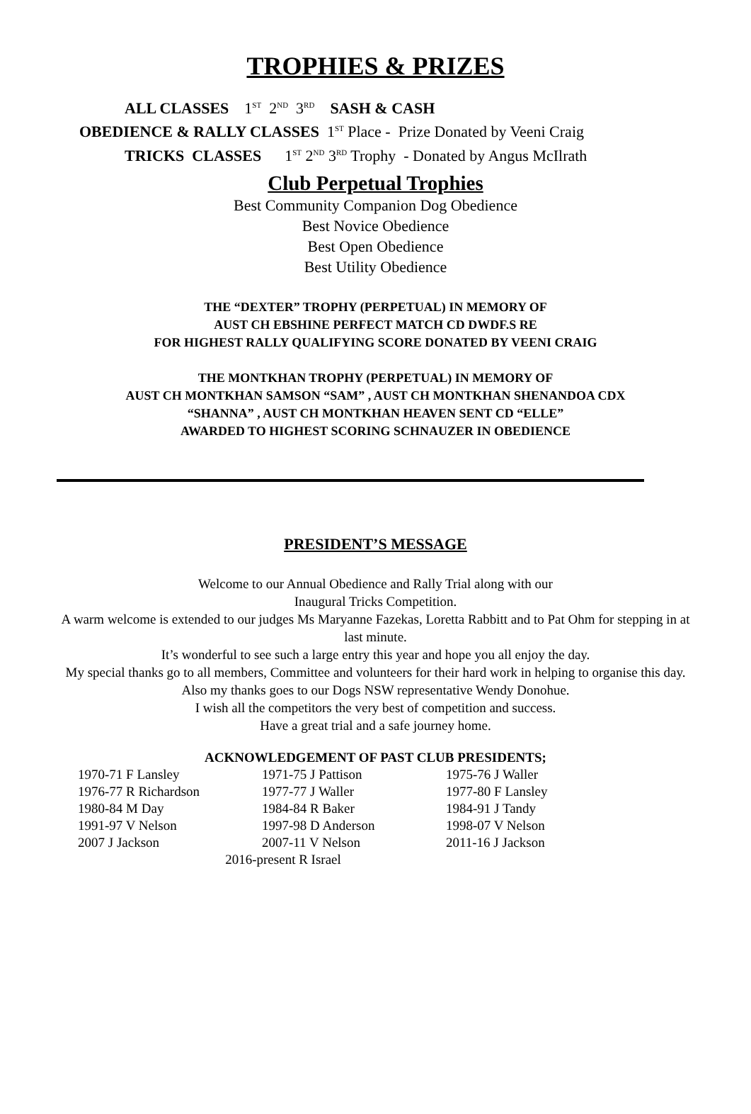TROPHIES & PRIZES
ALL CLASSES 1<sup>ST</sup> 2<sup>ND</sup> 3<sup>RD</sup> SASH & CASH
OBEDIENCE & RALLY CLASSES 1<sup>ST</sup> Place - Prize Donated by Veeni Craig
TRICKS CLASSES 1<sup>ST</sup> 2<sup>ND</sup> 3<sup>RD</sup> Trophy - Donated by Angus McIlrath
Club Perpetual Trophies
Best Community Companion Dog Obedience
Best Novice Obedience
Best Open Obedience
Best Utility Obedience
THE “DEXTER” TROPHY (PERPETUAL) IN MEMORY OF
AUST CH EBSHINE PERFECT MATCH CD DWDF.S RE
FOR HIGHEST RALLY QUALIFYING SCORE DONATED BY VEENI CRAIG
THE MONTKHAN TROPHY (PERPETUAL) IN MEMORY OF
AUST CH MONTKHAN SAMSON “SAM” , AUST CH MONTKHAN SHENANDOA CDX
“SHANNA” , AUST CH MONTKHAN HEAVEN SENT CD “ELLE”
AWARDED TO HIGHEST SCORING SCHNAUZER IN OBEDIENCE
PRESIDENT’S MESSAGE
Welcome to our Annual Obedience and Rally Trial along with our
Inaugural Tricks Competition.
A warm welcome is extended to our judges Ms Maryanne Fazekas, Loretta Rabbitt and to Pat Ohm for stepping in at last minute.
It’s wonderful to see such a large entry this year and hope you all enjoy the day.
My special thanks go to all members, Committee and volunteers for their hard work in helping to organise this day. Also my thanks goes to our Dogs NSW representative Wendy Donohue.
I wish all the competitors the very best of competition and success.
Have a great trial and a safe journey home.
ACKNOWLEDGEMENT OF PAST CLUB PRESIDENTS;
| 1970-71 F Lansley | 1971-75 J Pattison | 1975-76 J Waller |
| 1976-77 R Richardson | 1977-77 J Waller | 1977-80 F Lansley |
| 1980-84 M Day | 1984-84 R Baker | 1984-91 J Tandy |
| 1991-97 V Nelson | 1997-98 D Anderson | 1998-07 V Nelson |
| 2007 J Jackson | 2007-11 V Nelson | 2011-16 J Jackson |
| 2016-present R Israel | | |